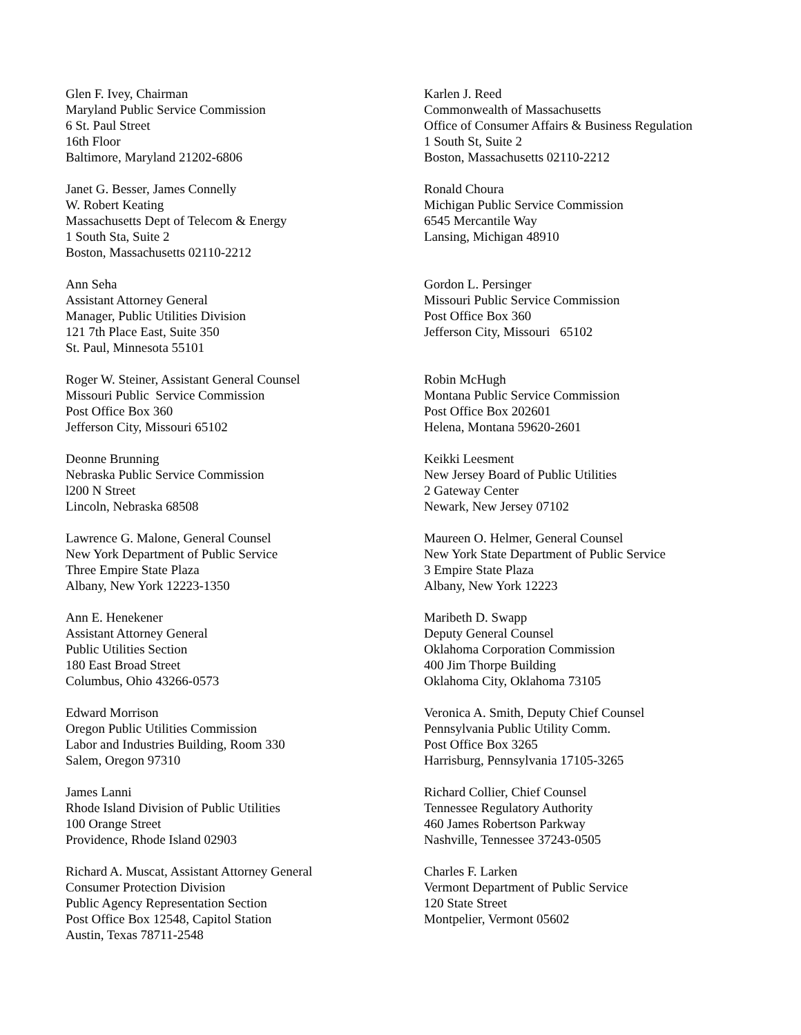Glen F. Ivey, Chairman
Maryland Public Service Commission
6 St. Paul Street
16th Floor
Baltimore, Maryland 21202-6806
Karlen J. Reed
Commonwealth of Massachusetts
Office of Consumer Affairs & Business Regulation
1 South St, Suite 2
Boston, Massachusetts 02110-2212
Janet G. Besser, James Connelly
W. Robert Keating
Massachusetts Dept of Telecom & Energy
1 South Sta, Suite 2
Boston, Massachusetts 02110-2212
Ronald Choura
Michigan Public Service Commission
6545 Mercantile Way
Lansing, Michigan 48910
Ann Seha
Assistant Attorney General
Manager, Public Utilities Division
121 7th Place East, Suite 350
St. Paul, Minnesota 55101
Gordon L. Persinger
Missouri Public Service Commission
Post Office Box 360
Jefferson City, Missouri 65102
Roger W. Steiner, Assistant General Counsel
Missouri Public Service Commission
Post Office Box 360
Jefferson City, Missouri 65102
Robin McHugh
Montana Public Service Commission
Post Office Box 202601
Helena, Montana 59620-2601
Deonne Brunning
Nebraska Public Service Commission
l200 N Street
Lincoln, Nebraska 68508
Keikki Leesment
New Jersey Board of Public Utilities
2 Gateway Center
Newark, New Jersey 07102
Lawrence G. Malone, General Counsel
New York Department of Public Service
Three Empire State Plaza
Albany, New York 12223-1350
Maureen O. Helmer, General Counsel
New York State Department of Public Service
3 Empire State Plaza
Albany, New York 12223
Ann E. Henekener
Assistant Attorney General
Public Utilities Section
180 East Broad Street
Columbus, Ohio 43266-0573
Maribeth D. Swapp
Deputy General Counsel
Oklahoma Corporation Commission
400 Jim Thorpe Building
Oklahoma City, Oklahoma 73105
Edward Morrison
Oregon Public Utilities Commission
Labor and Industries Building, Room 330
Salem, Oregon 97310
Veronica A. Smith, Deputy Chief Counsel
Pennsylvania Public Utility Comm.
Post Office Box 3265
Harrisburg, Pennsylvania 17105-3265
James Lanni
Rhode Island Division of Public Utilities
100 Orange Street
Providence, Rhode Island 02903
Richard Collier, Chief Counsel
Tennessee Regulatory Authority
460 James Robertson Parkway
Nashville, Tennessee 37243-0505
Richard A. Muscat, Assistant Attorney General
Consumer Protection Division
Public Agency Representation Section
Post Office Box 12548, Capitol Station
Austin, Texas 78711-2548
Charles F. Larken
Vermont Department of Public Service
120 State Street
Montpelier, Vermont 05602